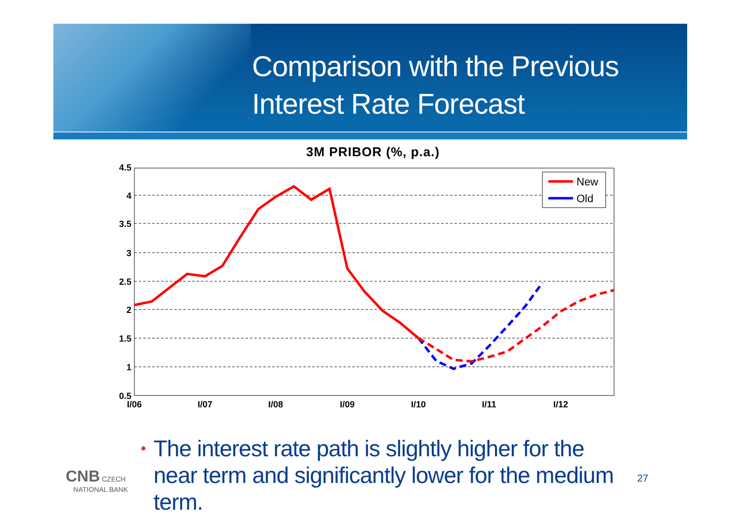Comparison with the Previous
Interest Rate Forecast
3M PRIBOR (%, p.a.)
4.5
4
3.5
3
2.5
2
1.5
1
0.5
I/06
I/07
I/08
I/09
I/10
I/11
I/12
New
Old
• The interest rate path is slightly higher for the near term and significantly lower for the medium term.
CNB CZECH
NATIONAL BANK
27